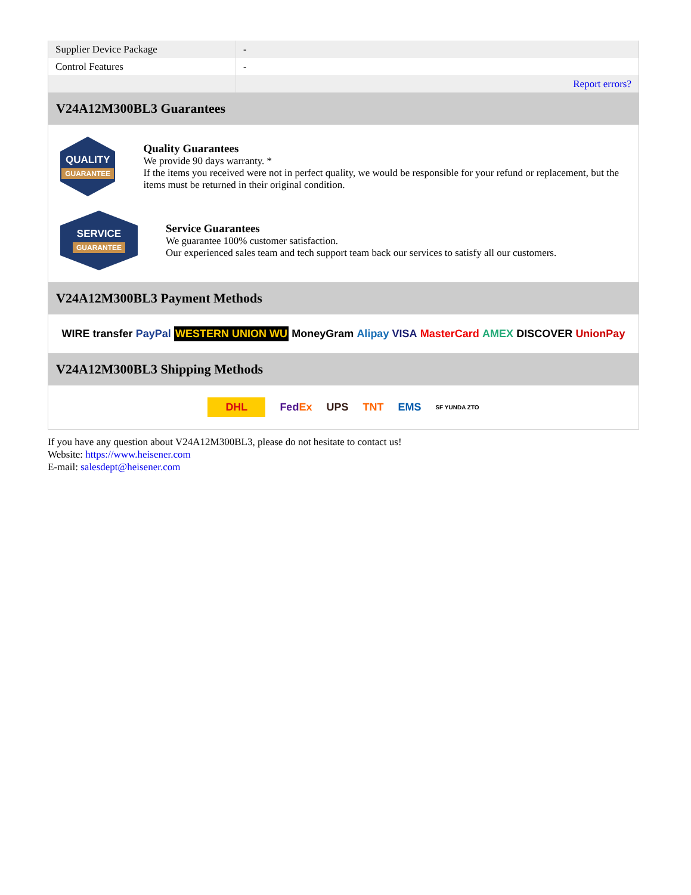| Supplier Device Package | - |
| Control Features | - |
| | Report errors? |
V24A12M300BL3 Guarantees
QUALITY
GUARANTEE
Quality Guarantees
We provide 90 days warranty. *
If the items you received were not in perfect quality, we would be responsible for your refund or replacement, but the items must be returned in their original condition.
SERVICE
GUARANTEE
Service Guarantees
We guarantee 100% customer satisfaction.
Our experienced sales team and tech support team back our services to satisfy all our customers.
V24A12M300BL3 Payment Methods
WIRE transfer PayPal WESTERN UNION WU MoneyGram Alipay VISA MasterCard AMEX DISCOVER UnionPay
V24A12M300BL3 Shipping Methods
DHL FedEx UPS TNT EMS SF YUNDA ZTO
If you have any question about V24A12M300BL3, please do not hesitate to contact us!
Website: https://www.heisener.com
E-mail: salesdept@heisener.com